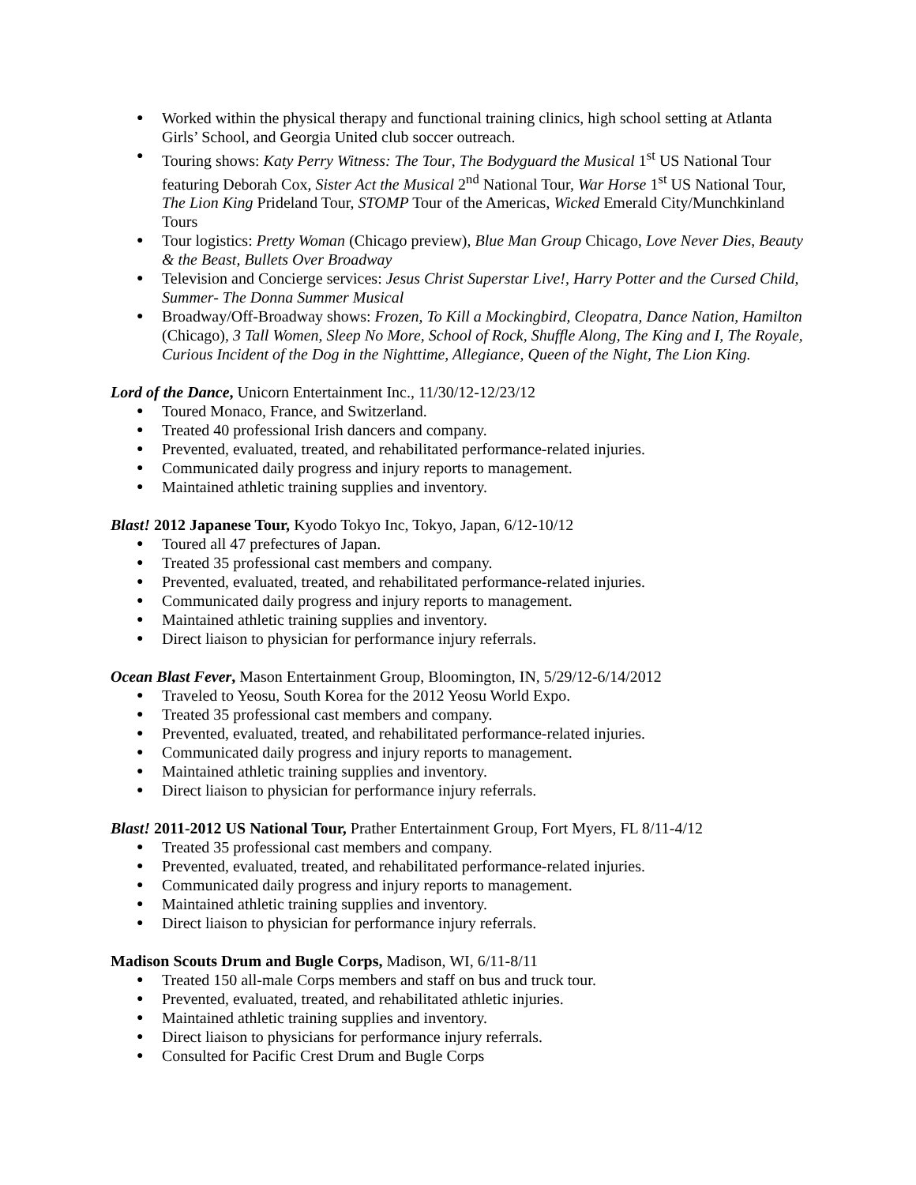Worked within the physical therapy and functional training clinics, high school setting at Atlanta Girls’ School, and Georgia United club soccer outreach.
Touring shows: Katy Perry Witness: The Tour, The Bodyguard the Musical 1<sup>st</sup> US National Tour featuring Deborah Cox, Sister Act the Musical 2<sup>nd</sup> National Tour, War Horse 1<sup>st</sup> US National Tour, The Lion King Prideland Tour, STOMP Tour of the Americas, Wicked Emerald City/Munchkinland Tours
Tour logistics: Pretty Woman (Chicago preview), Blue Man Group Chicago, Love Never Dies, Beauty & the Beast, Bullets Over Broadway
Television and Concierge services: Jesus Christ Superstar Live!, Harry Potter and the Cursed Child, Summer- The Donna Summer Musical
Broadway/Off-Broadway shows: Frozen, To Kill a Mockingbird, Cleopatra, Dance Nation, Hamilton (Chicago), 3 Tall Women, Sleep No More, School of Rock, Shuffle Along, The King and I, The Royale, Curious Incident of the Dog in the Nighttime, Allegiance, Queen of the Night, The Lion King.
Lord of the Dance, Unicorn Entertainment Inc., 11/30/12-12/23/12
Toured Monaco, France, and Switzerland.
Treated 40 professional Irish dancers and company.
Prevented, evaluated, treated, and rehabilitated performance-related injuries.
Communicated daily progress and injury reports to management.
Maintained athletic training supplies and inventory.
Blast! 2012 Japanese Tour, Kyodo Tokyo Inc, Tokyo, Japan, 6/12-10/12
Toured all 47 prefectures of Japan.
Treated 35 professional cast members and company.
Prevented, evaluated, treated, and rehabilitated performance-related injuries.
Communicated daily progress and injury reports to management.
Maintained athletic training supplies and inventory.
Direct liaison to physician for performance injury referrals.
Ocean Blast Fever, Mason Entertainment Group, Bloomington, IN, 5/29/12-6/14/2012
Traveled to Yeosu, South Korea for the 2012 Yeosu World Expo.
Treated 35 professional cast members and company.
Prevented, evaluated, treated, and rehabilitated performance-related injuries.
Communicated daily progress and injury reports to management.
Maintained athletic training supplies and inventory.
Direct liaison to physician for performance injury referrals.
Blast! 2011-2012 US National Tour, Prather Entertainment Group, Fort Myers, FL 8/11-4/12
Treated 35 professional cast members and company.
Prevented, evaluated, treated, and rehabilitated performance-related injuries.
Communicated daily progress and injury reports to management.
Maintained athletic training supplies and inventory.
Direct liaison to physician for performance injury referrals.
Madison Scouts Drum and Bugle Corps, Madison, WI, 6/11-8/11
Treated 150 all-male Corps members and staff on bus and truck tour.
Prevented, evaluated, treated, and rehabilitated athletic injuries.
Maintained athletic training supplies and inventory.
Direct liaison to physicians for performance injury referrals.
Consulted for Pacific Crest Drum and Bugle Corps